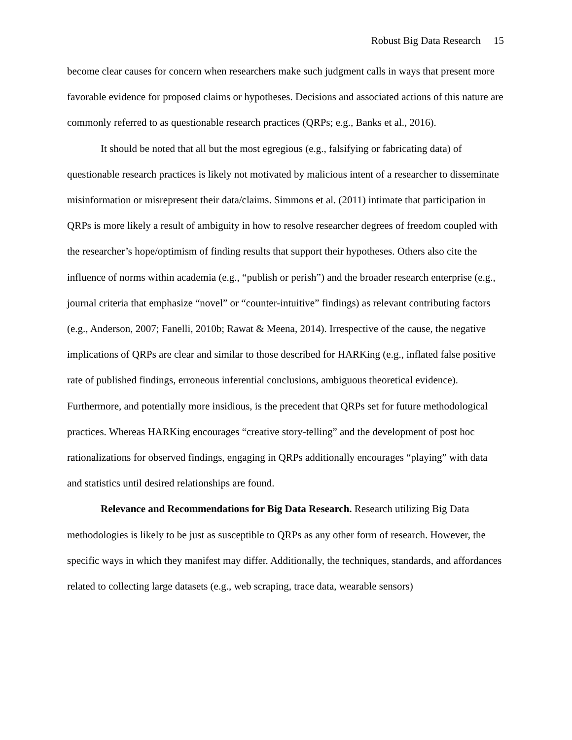Robust Big Data Research 15
become clear causes for concern when researchers make such judgment calls in ways that present more favorable evidence for proposed claims or hypotheses. Decisions and associated actions of this nature are commonly referred to as questionable research practices (QRPs; e.g., Banks et al., 2016).
It should be noted that all but the most egregious (e.g., falsifying or fabricating data) of questionable research practices is likely not motivated by malicious intent of a researcher to disseminate misinformation or misrepresent their data/claims. Simmons et al. (2011) intimate that participation in QRPs is more likely a result of ambiguity in how to resolve researcher degrees of freedom coupled with the researcher’s hope/optimism of finding results that support their hypotheses. Others also cite the influence of norms within academia (e.g., “publish or perish”) and the broader research enterprise (e.g., journal criteria that emphasize “novel” or “counter-intuitive” findings) as relevant contributing factors (e.g., Anderson, 2007; Fanelli, 2010b; Rawat & Meena, 2014). Irrespective of the cause, the negative implications of QRPs are clear and similar to those described for HARKing (e.g., inflated false positive rate of published findings, erroneous inferential conclusions, ambiguous theoretical evidence). Furthermore, and potentially more insidious, is the precedent that QRPs set for future methodological practices. Whereas HARKing encourages “creative story-telling” and the development of post hoc rationalizations for observed findings, engaging in QRPs additionally encourages “playing” with data and statistics until desired relationships are found.
Relevance and Recommendations for Big Data Research. Research utilizing Big Data methodologies is likely to be just as susceptible to QRPs as any other form of research. However, the specific ways in which they manifest may differ. Additionally, the techniques, standards, and affordances related to collecting large datasets (e.g., web scraping, trace data, wearable sensors)